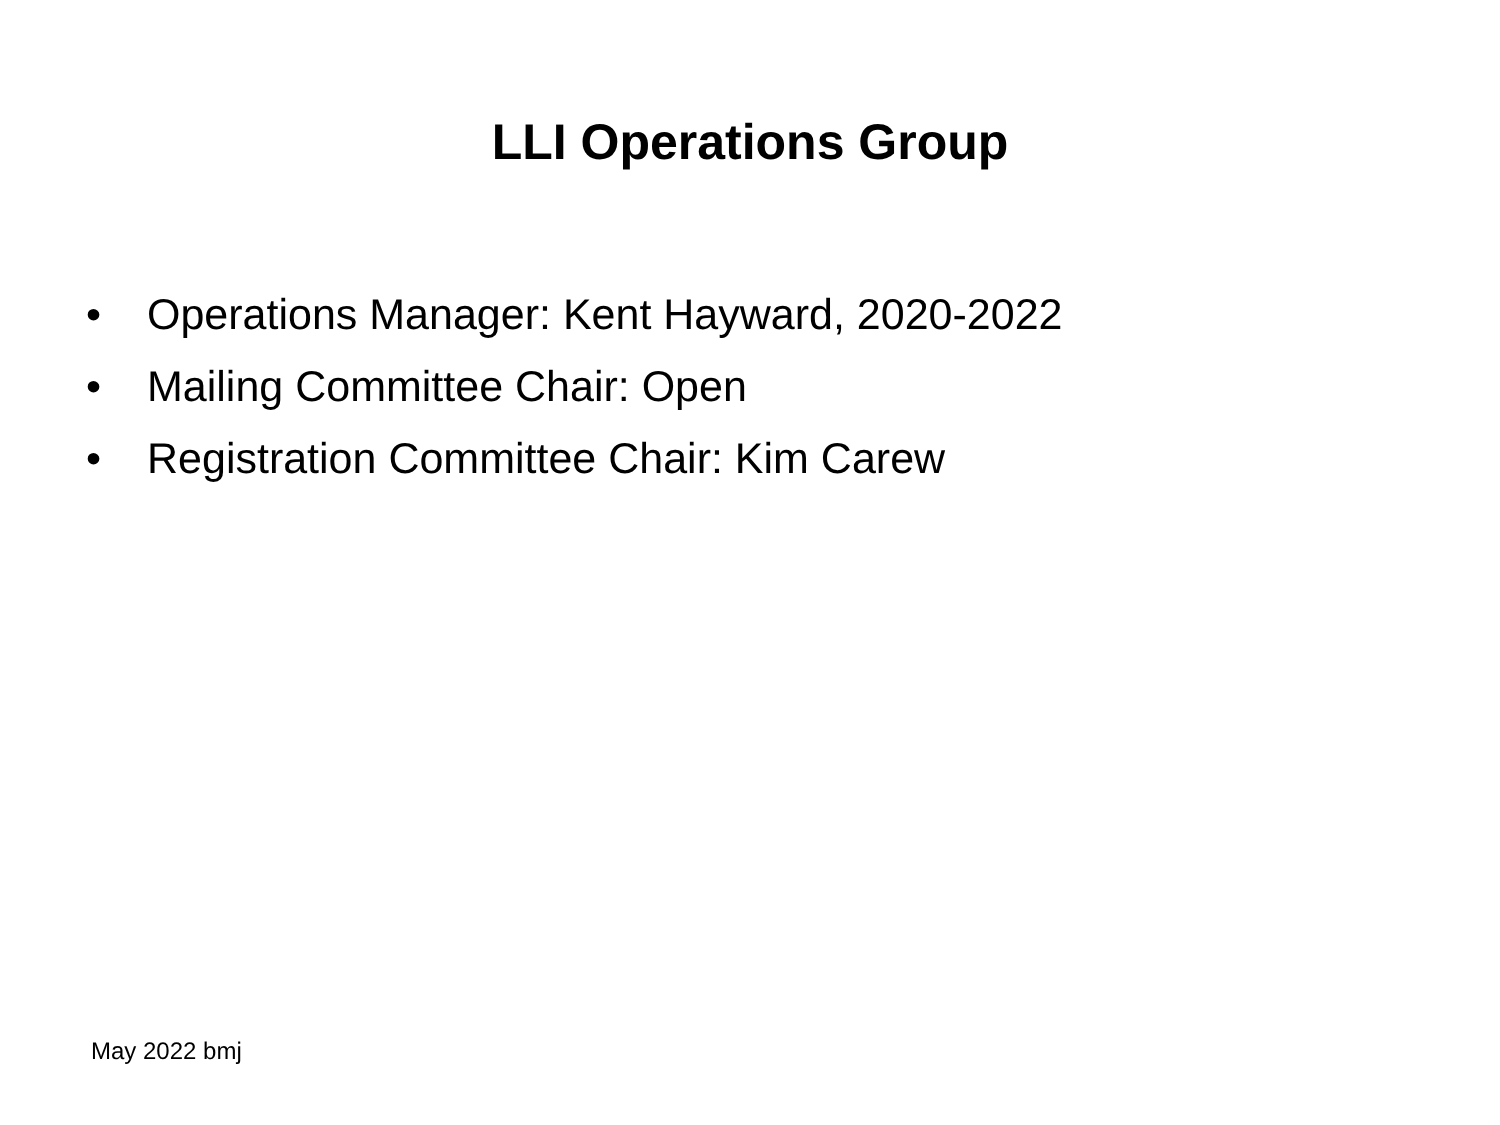LLI Operations Group
• Operations Manager: Kent Hayward, 2020-2022
• Mailing Committee Chair: Open
• Registration Committee Chair: Kim Carew
May 2022 bmj